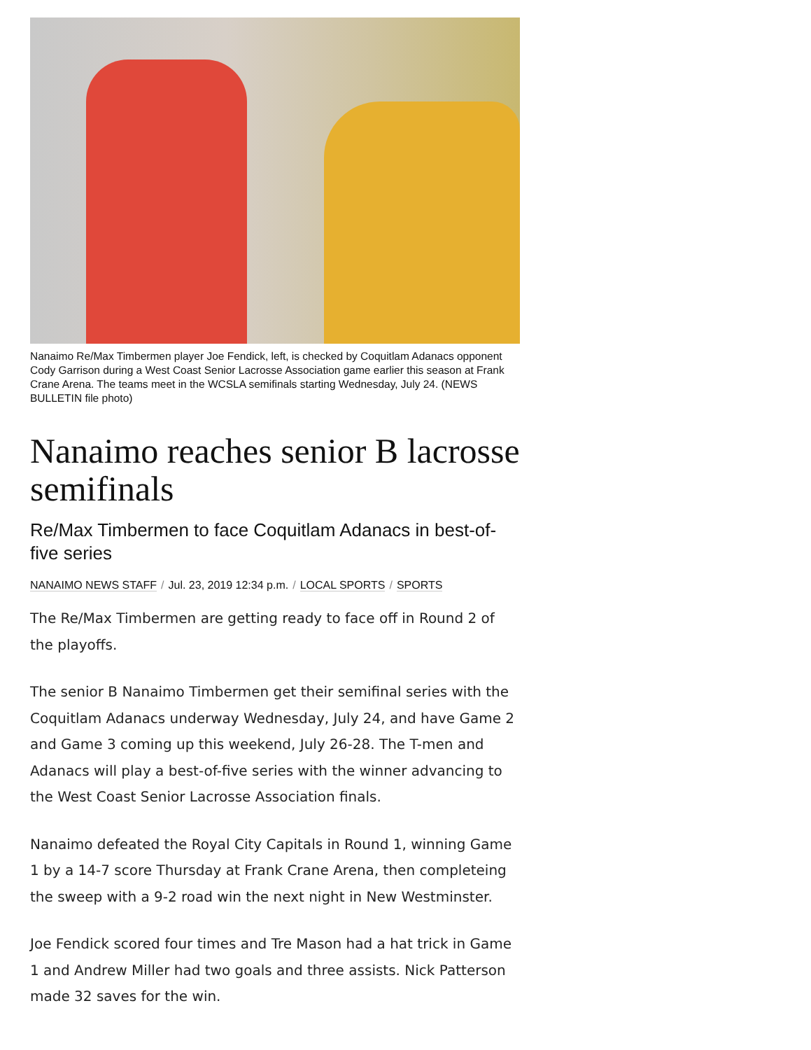Nanaimo Re/Max Timbermen player Joe Fendick, left, is checked by Coquitlam Adanacs opponent Cody Garrison during a West Coast Senior Lacrosse Association game earlier this season at Frank Crane Arena. The teams meet in the WCSLA semifinals starting Wednesday, July 24. (NEWS BULLETIN file photo)
Nanaimo reaches senior B lacrosse semifinals
Re/Max Timbermen to face Coquitlam Adanacs in best-of-five series
NANAIMO NEWS STAFF / Jul. 23, 2019 12:34 p.m. / LOCAL SPORTS / SPORTS
The Re/Max Timbermen are getting ready to face off in Round 2 of the playoffs.
The senior B Nanaimo Timbermen get their semifinal series with the Coquitlam Adanacs underway Wednesday, July 24, and have Game 2 and Game 3 coming up this weekend, July 26-28. The T-men and Adanacs will play a best-of-five series with the winner advancing to the West Coast Senior Lacrosse Association finals.
Nanaimo defeated the Royal City Capitals in Round 1, winning Game 1 by a 14-7 score Thursday at Frank Crane Arena, then completeing the sweep with a 9-2 road win the next night in New Westminster.
Joe Fendick scored four times and Tre Mason had a hat trick in Game 1 and Andrew Miller had two goals and three assists. Nick Patterson made 32 saves for the win.